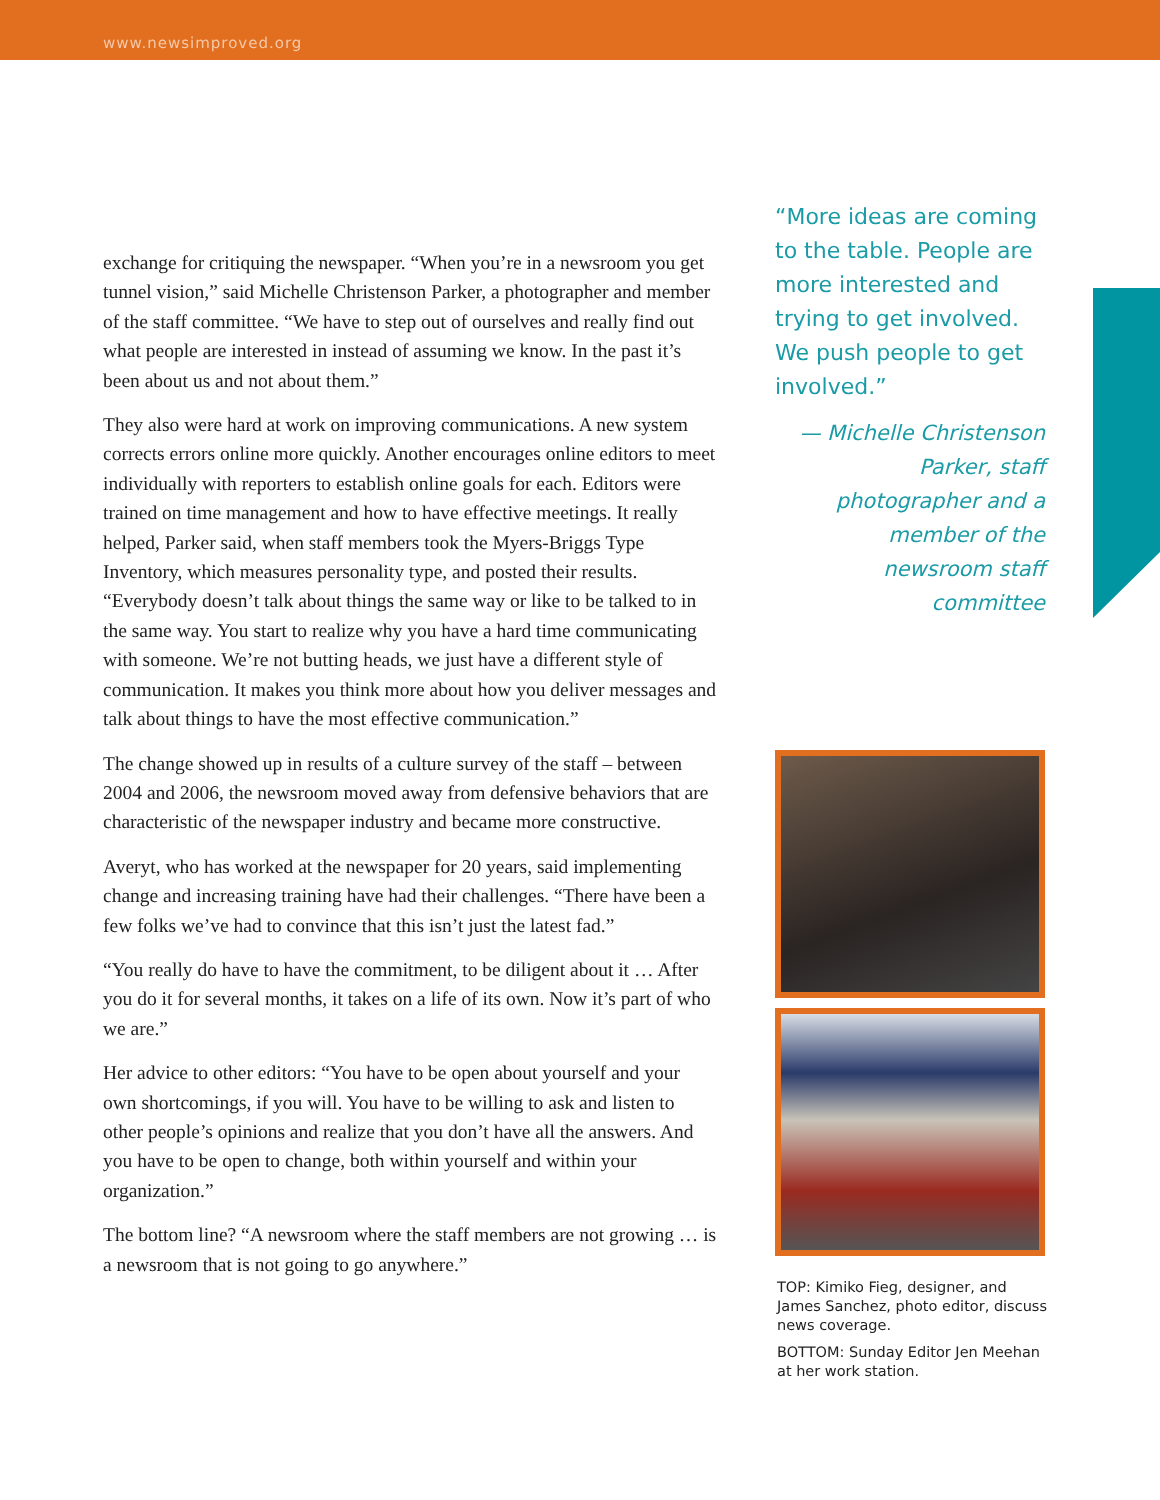www.newsimproved.org
exchange for critiquing the newspaper. “When you’re in a newsroom you get tunnel vision,” said Michelle Christenson Parker, a photographer and member of the staff committee. “We have to step out of ourselves and really find out what people are interested in instead of assuming we know. In the past it’s been about us and not about them.”
They also were hard at work on improving communications. A new system corrects errors online more quickly. Another encourages online editors to meet individually with reporters to establish online goals for each. Editors were trained on time management and how to have effective meetings. It really helped, Parker said, when staff members took the Myers-Briggs Type Inventory, which measures personality type, and posted their results. “Everybody doesn’t talk about things the same way or like to be talked to in the same way. You start to realize why you have a hard time communicating with someone. We’re not butting heads, we just have a different style of communication. It makes you think more about how you deliver messages and talk about things to have the most effective communication.”
The change showed up in results of a culture survey of the staff – between 2004 and 2006, the newsroom moved away from defensive behaviors that are characteristic of the newspaper industry and became more constructive.
Averyt, who has worked at the newspaper for 20 years, said implementing change and increasing training have had their challenges. “There have been a few folks we’ve had to convince that this isn’t just the latest fad.”
“You really do have to have the commitment, to be diligent about it … After you do it for several months, it takes on a life of its own. Now it’s part of who we are.”
Her advice to other editors: “You have to be open about yourself and your own shortcomings, if you will. You have to be willing to ask and listen to other people’s opinions and realize that you don’t have all the answers. And you have to be open to change, both within yourself and within your organization.”
The bottom line? “A newsroom where the staff members are not growing … is a newsroom that is not going to go anywhere.”
“More ideas are coming to the table. People are more interested and trying to get involved. We push people to get involved.”
— Michelle Christenson Parker, staff photographer and a member of the newsroom staff committee
TOP: Kimiko Fieg, designer, and James Sanchez, photo editor, discuss news coverage.
BOTTOM: Sunday Editor Jen Meehan at her work station.